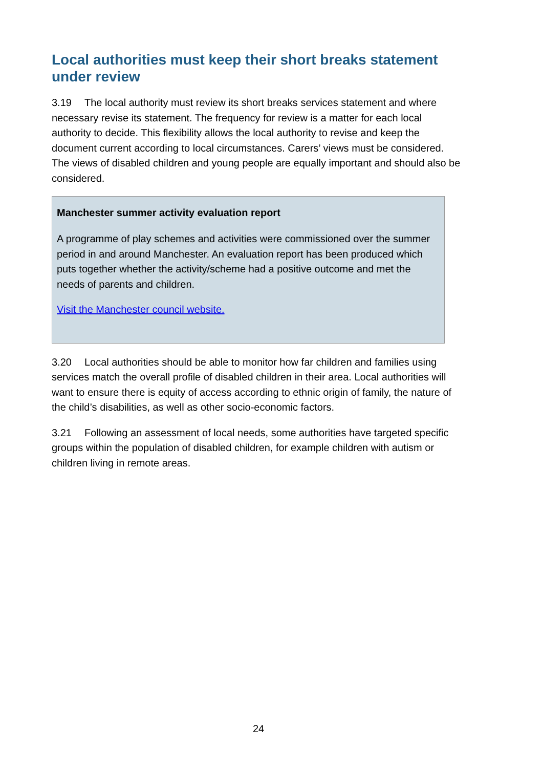Local authorities must keep their short breaks statement under review
3.19 The local authority must review its short breaks services statement and where necessary revise its statement. The frequency for review is a matter for each local authority to decide. This flexibility allows the local authority to revise and keep the document current according to local circumstances. Carers’ views must be considered. The views of disabled children and young people are equally important and should also be considered.
Manchester summer activity evaluation report
A programme of play schemes and activities were commissioned over the summer period in and around Manchester. An evaluation report has been produced which puts together whether the activity/scheme had a positive outcome and met the needs of parents and children.
Visit the Manchester council website.
3.20 Local authorities should be able to monitor how far children and families using services match the overall profile of disabled children in their area. Local authorities will want to ensure there is equity of access according to ethnic origin of family, the nature of the child’s disabilities, as well as other socio-economic factors.
3.21 Following an assessment of local needs, some authorities have targeted specific groups within the population of disabled children, for example children with autism or children living in remote areas.
24